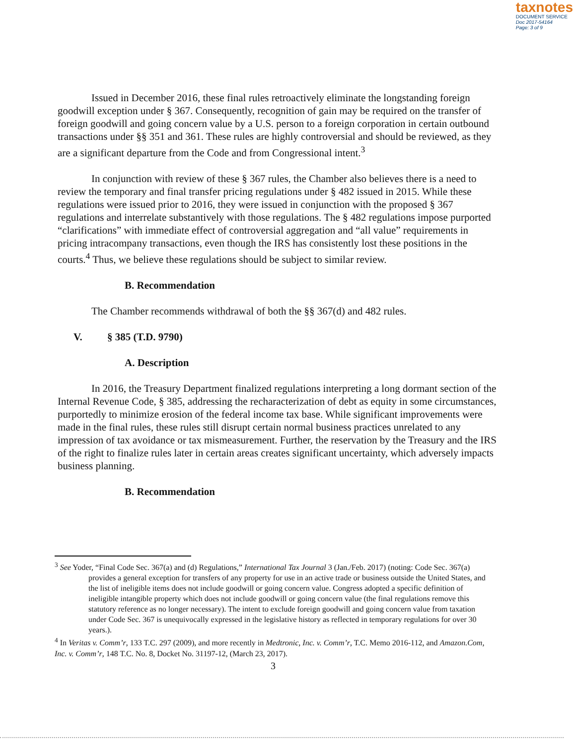taxnotes
DOCUMENT SERVICE
Doc 2017-54164
Page: 3 of 9
Issued in December 2016, these final rules retroactively eliminate the longstanding foreign goodwill exception under § 367. Consequently, recognition of gain may be required on the transfer of foreign goodwill and going concern value by a U.S. person to a foreign corporation in certain outbound transactions under §§ 351 and 361. These rules are highly controversial and should be reviewed, as they are a significant departure from the Code and from Congressional intent.<sup>3</sup>
In conjunction with review of these § 367 rules, the Chamber also believes there is a need to review the temporary and final transfer pricing regulations under § 482 issued in 2015. While these regulations were issued prior to 2016, they were issued in conjunction with the proposed § 367 regulations and interrelate substantively with those regulations. The § 482 regulations impose purported “clarifications” with immediate effect of controversial aggregation and “all value” requirements in pricing intracompany transactions, even though the IRS has consistently lost these positions in the courts.<sup>4</sup> Thus, we believe these regulations should be subject to similar review.
B. Recommendation
The Chamber recommends withdrawal of both the §§ 367(d) and 482 rules.
V. § 385 (T.D. 9790)
A. Description
In 2016, the Treasury Department finalized regulations interpreting a long dormant section of the Internal Revenue Code, § 385, addressing the recharacterization of debt as equity in some circumstances, purportedly to minimize erosion of the federal income tax base. While significant improvements were made in the final rules, these rules still disrupt certain normal business practices unrelated to any impression of tax avoidance or tax mismeasurement. Further, the reservation by the Treasury and the IRS of the right to finalize rules later in certain areas creates significant uncertainty, which adversely impacts business planning.
B. Recommendation
<sup>3</sup> See Yoder, “Final Code Sec. 367(a) and (d) Regulations,” International Tax Journal 3 (Jan./Feb. 2017) (noting: Code Sec. 367(a) provides a general exception for transfers of any property for use in an active trade or business outside the United States, and the list of ineligible items does not include goodwill or going concern value. Congress adopted a specific definition of ineligible intangible property which does not include goodwill or going concern value (the final regulations remove this statutory reference as no longer necessary). The intent to exclude foreign goodwill and going concern value from taxation under Code Sec. 367 is unequivocally expressed in the legislative history as reflected in temporary regulations for over 30 years.).
<sup>4</sup> In Veritas v. Comm’r, 133 T.C. 297 (2009), and more recently in Medtronic, Inc. v. Comm’r, T.C. Memo 2016-112, and Amazon.Com, Inc. v. Comm’r, 148 T.C. No. 8, Docket No. 31197-12, (March 23, 2017).
3